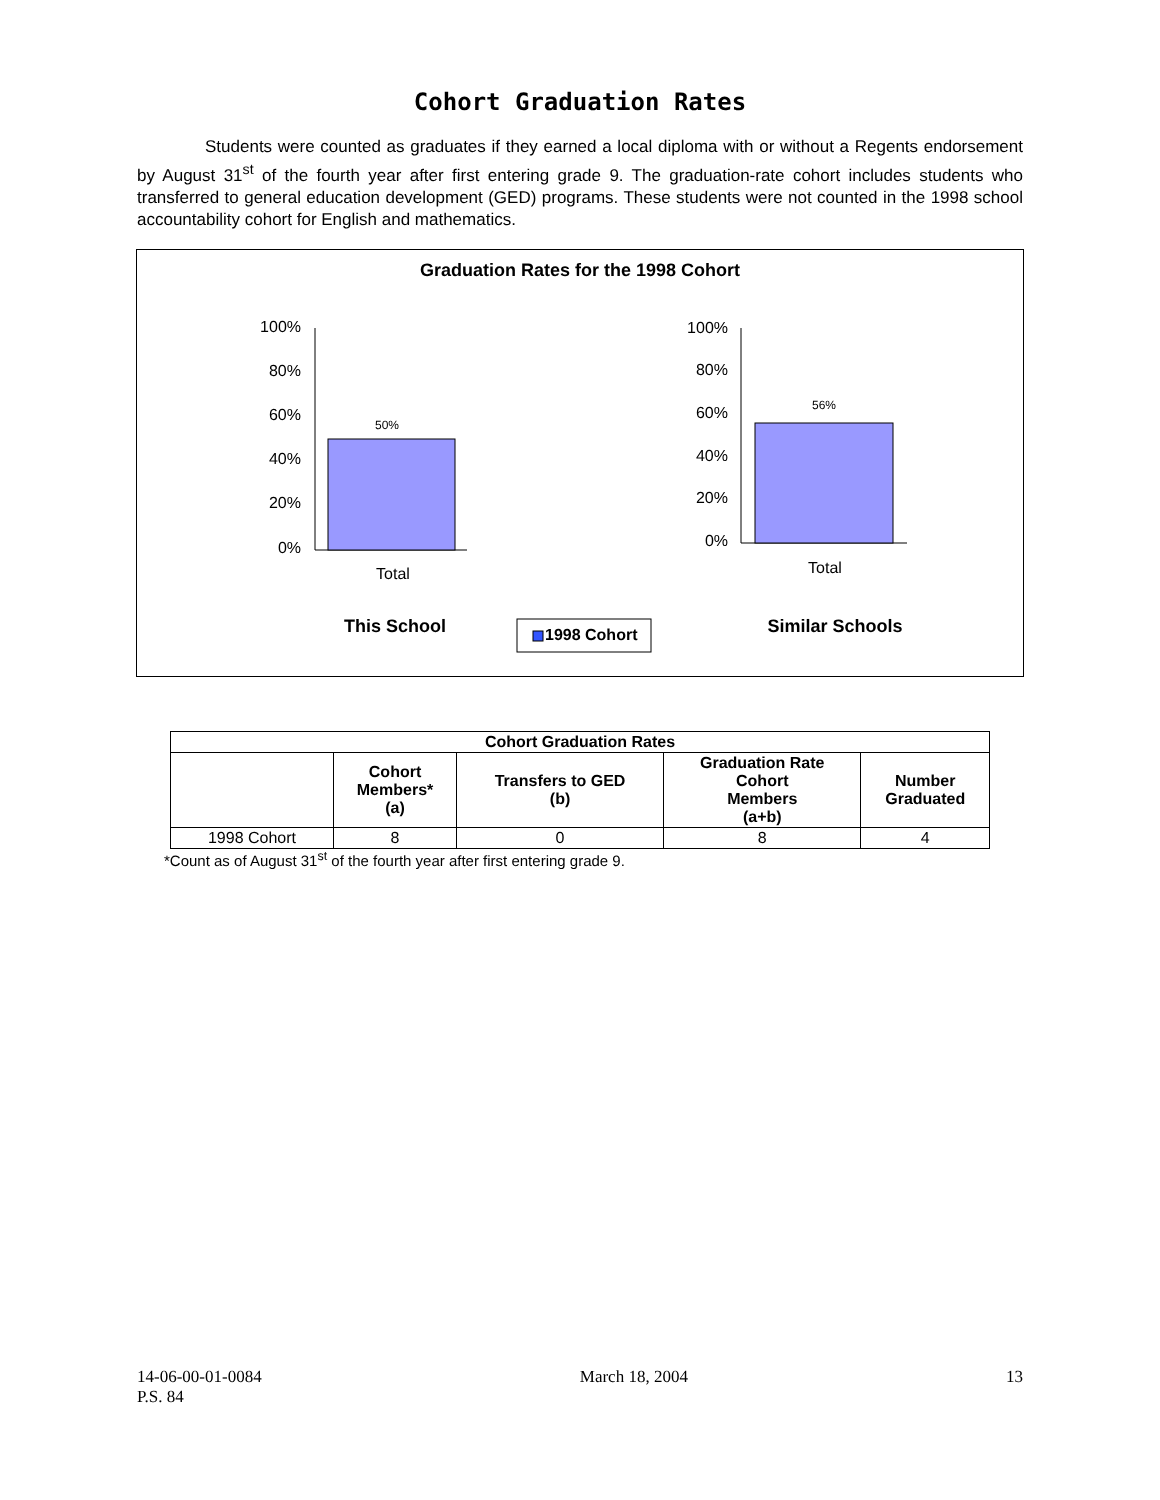Cohort Graduation Rates
Students were counted as graduates if they earned a local diploma with or without a Regents endorsement by August 31<sup>st</sup> of the fourth year after first entering grade 9. The graduation-rate cohort includes students who transferred to general education development (GED) programs. These students were not counted in the 1998 school accountability cohort for English and mathematics.
Graduation Rates for the 1998 Cohort
100%
80%
60%
40%
20%
0%
100%
80%
60%
40%
20%
0%
50%
Total
56%
Total
This School
Similar Schools
1998 Cohort
| Cohort Graduation Rates | | | | |
| --- | --- | --- | --- | --- |
| | Cohort Members* (a) | Transfers to GED (b) | Graduation Rate Cohort Members (a+b) | Number Graduated |
| 1998 Cohort | 8 | 0 | 8 | 4 |
*Count as of August 31<sup>st</sup> of the fourth year after first entering grade 9.
14-06-00-01-0084 March 18, 2004 13
P.S. 84